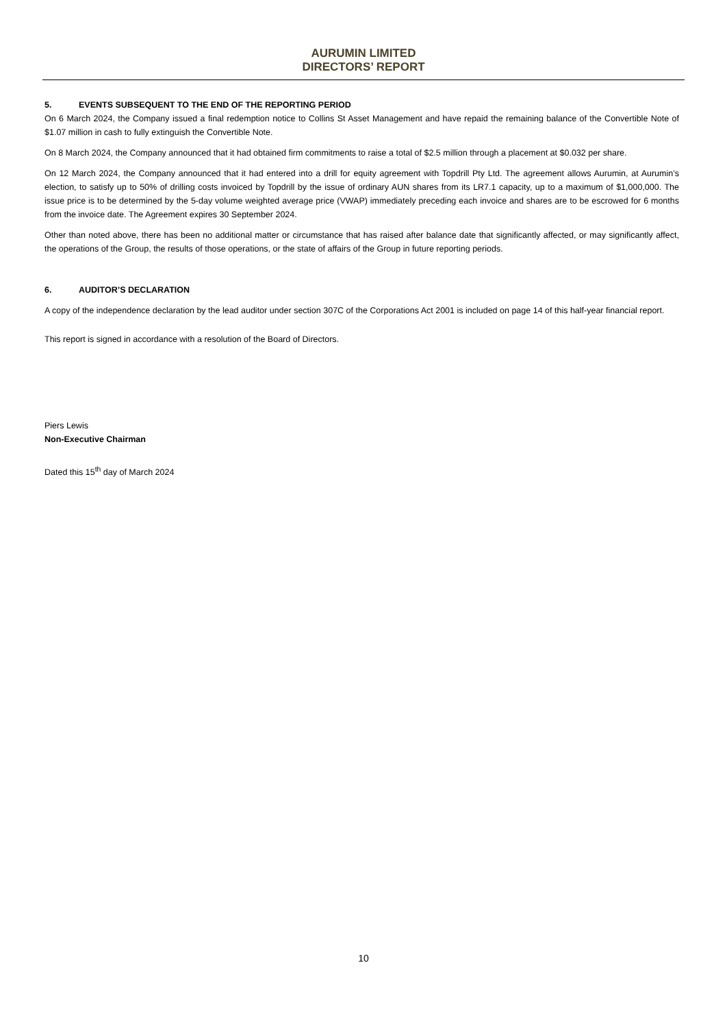AURUMIN LIMITED
DIRECTORS’ REPORT
5. EVENTS SUBSEQUENT TO THE END OF THE REPORTING PERIOD
On 6 March 2024, the Company issued a final redemption notice to Collins St Asset Management and have repaid the remaining balance of the Convertible Note of $1.07 million in cash to fully extinguish the Convertible Note.
On 8 March 2024, the Company announced that it had obtained firm commitments to raise a total of $2.5 million through a placement at $0.032 per share.
On 12 March 2024, the Company announced that it had entered into a drill for equity agreement with Topdrill Pty Ltd. The agreement allows Aurumin, at Aurumin’s election, to satisfy up to 50% of drilling costs invoiced by Topdrill by the issue of ordinary AUN shares from its LR7.1 capacity, up to a maximum of $1,000,000. The issue price is to be determined by the 5-day volume weighted average price (VWAP) immediately preceding each invoice and shares are to be escrowed for 6 months from the invoice date. The Agreement expires 30 September 2024.
Other than noted above, there has been no additional matter or circumstance that has raised after balance date that significantly affected, or may significantly affect, the operations of the Group, the results of those operations, or the state of affairs of the Group in future reporting periods.
6. AUDITOR’S DECLARATION
A copy of the independence declaration by the lead auditor under section 307C of the Corporations Act 2001 is included on page 14 of this half-year financial report.
This report is signed in accordance with a resolution of the Board of Directors.
Piers Lewis
Non-Executive Chairman
Dated this 15<sup>th</sup> day of March 2024
10